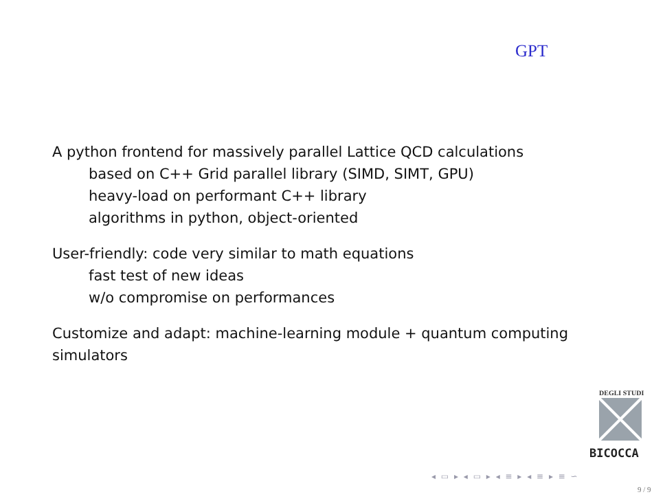GPT
A python frontend for massively parallel Lattice QCD calculations
based on C++ Grid parallel library (SIMD, SIMT, GPU)
heavy-load on performant C++ library
algorithms in python, object-oriented
User-friendly: code very similar to math equations
fast test of new ideas
w/o compromise on performances
Customize and adapt: machine-learning module + quantum computing simulators
DEGLI STUDI
BICOCCA
◂ ▭ ▸ ◂ ▭ ▸ ◂ ≡ ▸ ◂ ≡ ▸ ≡ ∽
9 / 9